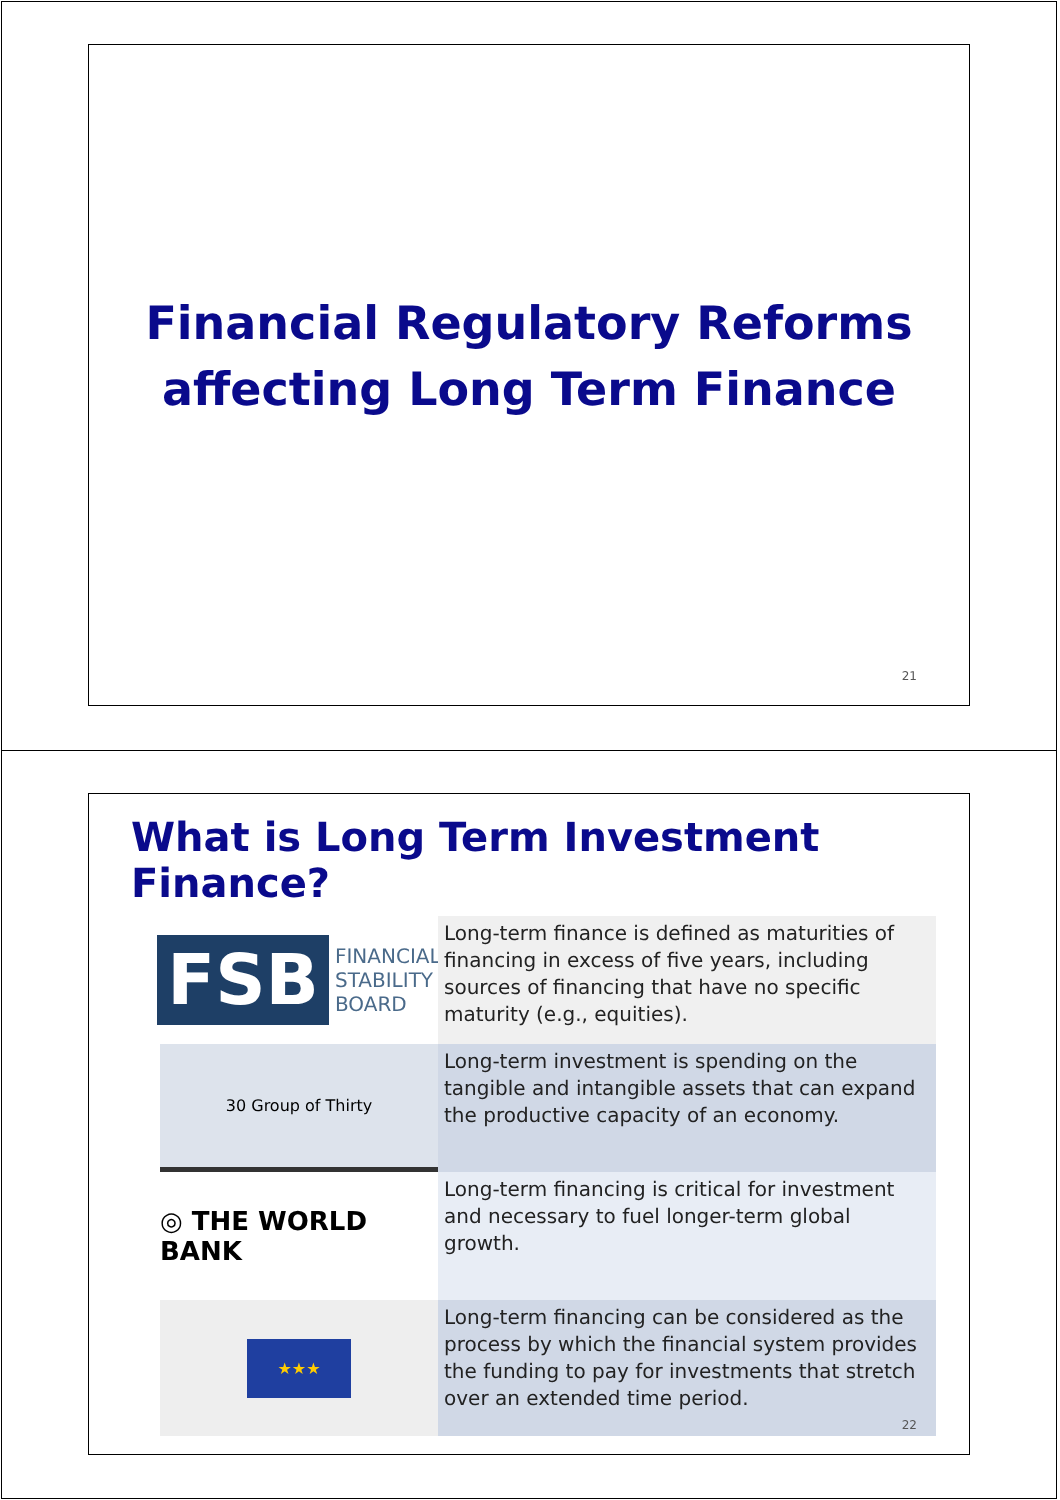Financial Regulatory Reforms
affecting Long Term Finance
21
What is Long Term Investment Finance?
FSB FINANCIAL
STABILITY
BOARD
Long-term finance is defined as maturities of financing in excess of five years, including sources of financing that have no specific maturity (e.g., equities).
30 Group of Thirty
Long-term investment is spending on the tangible and intangible assets that can expand the productive capacity of an economy.
◎ THE WORLD BANK
Long-term financing is critical for investment and necessary to fuel longer-term global growth.
★★★
Long-term financing can be considered as the process by which the financial system provides the funding to pay for investments that stretch over an extended time period.
22